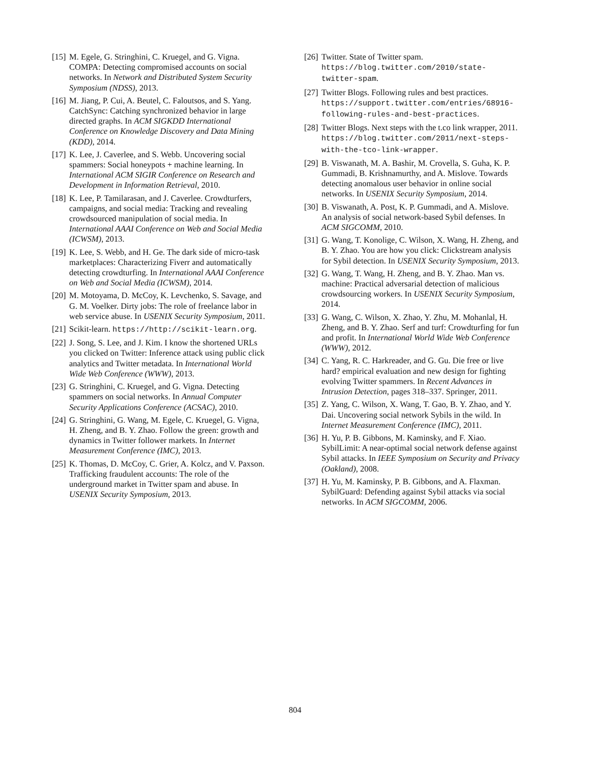[15] M. Egele, G. Stringhini, C. Kruegel, and G. Vigna. COMPA: Detecting compromised accounts on social networks. In Network and Distributed System Security Symposium (NDSS), 2013.
[16] M. Jiang, P. Cui, A. Beutel, C. Faloutsos, and S. Yang. CatchSync: Catching synchronized behavior in large directed graphs. In ACM SIGKDD International Conference on Knowledge Discovery and Data Mining (KDD), 2014.
[17] K. Lee, J. Caverlee, and S. Webb. Uncovering social spammers: Social honeypots + machine learning. In International ACM SIGIR Conference on Research and Development in Information Retrieval, 2010.
[18] K. Lee, P. Tamilarasan, and J. Caverlee. Crowdturfers, campaigns, and social media: Tracking and revealing crowdsourced manipulation of social media. In International AAAI Conference on Web and Social Media (ICWSM), 2013.
[19] K. Lee, S. Webb, and H. Ge. The dark side of micro-task marketplaces: Characterizing Fiverr and automatically detecting crowdturfing. In International AAAI Conference on Web and Social Media (ICWSM), 2014.
[20] M. Motoyama, D. McCoy, K. Levchenko, S. Savage, and G. M. Voelker. Dirty jobs: The role of freelance labor in web service abuse. In USENIX Security Symposium, 2011.
[21] Scikit-learn. https://http://scikit-learn.org.
[22] J. Song, S. Lee, and J. Kim. I know the shortened URLs you clicked on Twitter: Inference attack using public click analytics and Twitter metadata. In International World Wide Web Conference (WWW), 2013.
[23] G. Stringhini, C. Kruegel, and G. Vigna. Detecting spammers on social networks. In Annual Computer Security Applications Conference (ACSAC), 2010.
[24] G. Stringhini, G. Wang, M. Egele, C. Kruegel, G. Vigna, H. Zheng, and B. Y. Zhao. Follow the green: growth and dynamics in Twitter follower markets. In Internet Measurement Conference (IMC), 2013.
[25] K. Thomas, D. McCoy, C. Grier, A. Kolcz, and V. Paxson. Trafficking fraudulent accounts: The role of the underground market in Twitter spam and abuse. In USENIX Security Symposium, 2013.
[26] Twitter. State of Twitter spam. https://blog.twitter.com/2010/state-twitter-spam.
[27] Twitter Blogs. Following rules and best practices. https://support.twitter.com/entries/68916-following-rules-and-best-practices.
[28] Twitter Blogs. Next steps with the t.co link wrapper, 2011. https://blog.twitter.com/2011/next-steps-with-the-tco-link-wrapper.
[29] B. Viswanath, M. A. Bashir, M. Crovella, S. Guha, K. P. Gummadi, B. Krishnamurthy, and A. Mislove. Towards detecting anomalous user behavior in online social networks. In USENIX Security Symposium, 2014.
[30] B. Viswanath, A. Post, K. P. Gummadi, and A. Mislove. An analysis of social network-based Sybil defenses. In ACM SIGCOMM, 2010.
[31] G. Wang, T. Konolige, C. Wilson, X. Wang, H. Zheng, and B. Y. Zhao. You are how you click: Clickstream analysis for Sybil detection. In USENIX Security Symposium, 2013.
[32] G. Wang, T. Wang, H. Zheng, and B. Y. Zhao. Man vs. machine: Practical adversarial detection of malicious crowdsourcing workers. In USENIX Security Symposium, 2014.
[33] G. Wang, C. Wilson, X. Zhao, Y. Zhu, M. Mohanlal, H. Zheng, and B. Y. Zhao. Serf and turf: Crowdturfing for fun and profit. In International World Wide Web Conference (WWW), 2012.
[34] C. Yang, R. C. Harkreader, and G. Gu. Die free or live hard? empirical evaluation and new design for fighting evolving Twitter spammers. In Recent Advances in Intrusion Detection, pages 318–337. Springer, 2011.
[35] Z. Yang, C. Wilson, X. Wang, T. Gao, B. Y. Zhao, and Y. Dai. Uncovering social network Sybils in the wild. In Internet Measurement Conference (IMC), 2011.
[36] H. Yu, P. B. Gibbons, M. Kaminsky, and F. Xiao. SybilLimit: A near-optimal social network defense against Sybil attacks. In IEEE Symposium on Security and Privacy (Oakland), 2008.
[37] H. Yu, M. Kaminsky, P. B. Gibbons, and A. Flaxman. SybilGuard: Defending against Sybil attacks via social networks. In ACM SIGCOMM, 2006.
804